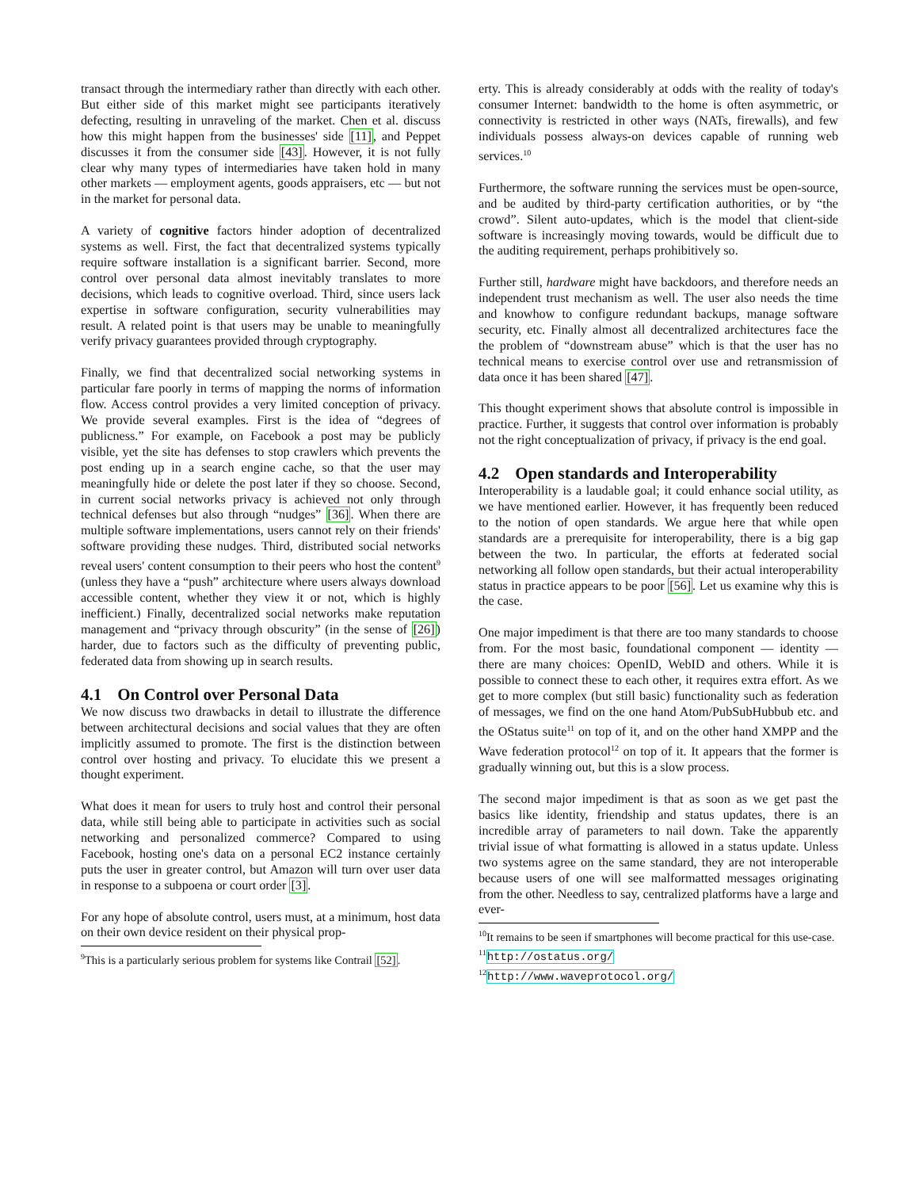transact through the intermediary rather than directly with each other. But either side of this market might see participants iteratively defecting, resulting in unraveling of the market. Chen et al. discuss how this might happen from the businesses' side [11], and Peppet discusses it from the consumer side [43]. However, it is not fully clear why many types of intermediaries have taken hold in many other markets — employment agents, goods appraisers, etc — but not in the market for personal data.
A variety of cognitive factors hinder adoption of decentralized systems as well. First, the fact that decentralized systems typically require software installation is a significant barrier. Second, more control over personal data almost inevitably translates to more decisions, which leads to cognitive overload. Third, since users lack expertise in software configuration, security vulnerabilities may result. A related point is that users may be unable to meaningfully verify privacy guarantees provided through cryptography.
Finally, we find that decentralized social networking systems in particular fare poorly in terms of mapping the norms of information flow. Access control provides a very limited conception of privacy. We provide several examples. First is the idea of “degrees of publicness.” For example, on Facebook a post may be publicly visible, yet the site has defenses to stop crawlers which prevents the post ending up in a search engine cache, so that the user may meaningfully hide or delete the post later if they so choose. Second, in current social networks privacy is achieved not only through technical defenses but also through “nudges” [36]. When there are multiple software implementations, users cannot rely on their friends' software providing these nudges. Third, distributed social networks reveal users' content consumption to their peers who host the content<sup>9</sup> (unless they have a “push” architecture where users always download accessible content, whether they view it or not, which is highly inefficient.) Finally, decentralized social networks make reputation management and “privacy through obscurity” (in the sense of [26]) harder, due to factors such as the difficulty of preventing public, federated data from showing up in search results.
4.1 On Control over Personal Data
We now discuss two drawbacks in detail to illustrate the difference between architectural decisions and social values that they are often implicitly assumed to promote. The first is the distinction between control over hosting and privacy. To elucidate this we present a thought experiment.
What does it mean for users to truly host and control their personal data, while still being able to participate in activities such as social networking and personalized commerce? Compared to using Facebook, hosting one's data on a personal EC2 instance certainly puts the user in greater control, but Amazon will turn over user data in response to a subpoena or court order [3].
For any hope of absolute control, users must, at a minimum, host data on their own device resident on their physical prop-
<sup>9</sup> This is a particularly serious problem for systems like Contrail [52].
erty. This is already considerably at odds with the reality of today's consumer Internet: bandwidth to the home is often asymmetric, or connectivity is restricted in other ways (NATs, firewalls), and few individuals possess always-on devices capable of running web services.<sup>10</sup>
Furthermore, the software running the services must be open-source, and be audited by third-party certification authorities, or by “the crowd”. Silent auto-updates, which is the model that client-side software is increasingly moving towards, would be difficult due to the auditing requirement, perhaps prohibitively so.
Further still, hardware might have backdoors, and therefore needs an independent trust mechanism as well. The user also needs the time and knowhow to configure redundant backups, manage software security, etc. Finally almost all decentralized architectures face the the problem of “downstream abuse” which is that the user has no technical means to exercise control over use and retransmission of data once it has been shared [47].
This thought experiment shows that absolute control is impossible in practice. Further, it suggests that control over information is probably not the right conceptualization of privacy, if privacy is the end goal.
4.2 Open standards and Interoperability
Interoperability is a laudable goal; it could enhance social utility, as we have mentioned earlier. However, it has frequently been reduced to the notion of open standards. We argue here that while open standards are a prerequisite for interoperability, there is a big gap between the two. In particular, the efforts at federated social networking all follow open standards, but their actual interoperability status in practice appears to be poor [56]. Let us examine why this is the case.
One major impediment is that there are too many standards to choose from. For the most basic, foundational component — identity — there are many choices: OpenID, WebID and others. While it is possible to connect these to each other, it requires extra effort. As we get to more complex (but still basic) functionality such as federation of messages, we find on the one hand Atom/PubSubHubbub etc. and the OStatus suite<sup>11</sup> on top of it, and on the other hand XMPP and the Wave federation protocol<sup>12</sup> on top of it. It appears that the former is gradually winning out, but this is a slow process.
The second major impediment is that as soon as we get past the basics like identity, friendship and status updates, there is an incredible array of parameters to nail down. Take the apparently trivial issue of what formatting is allowed in a status update. Unless two systems agree on the same standard, they are not interoperable because users of one will see malformatted messages originating from the other. Needless to say, centralized platforms have a large and ever-
<sup>10</sup> It remains to be seen if smartphones will become practical for this use-case.
<sup>11</sup> http://ostatus.org/
<sup>12</sup> http://www.waveprotocol.org/